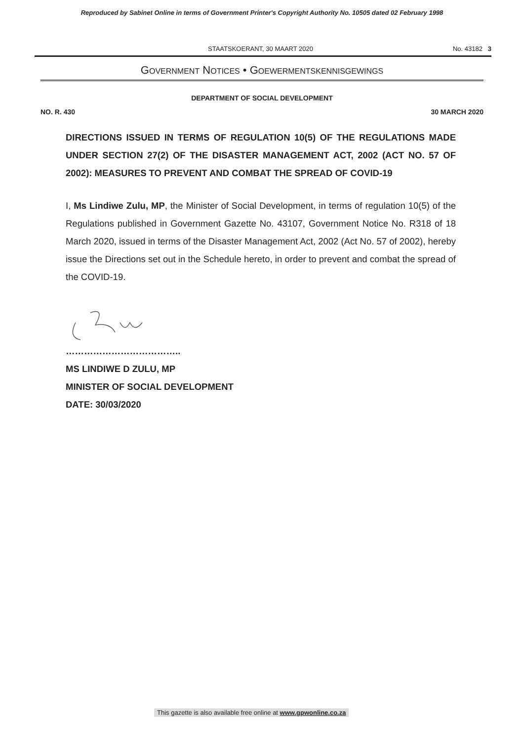Reproduced by Sabinet Online in terms of Government Printer's Copyright Authority No. 10505 dated 02 February 1998
STAATSKOERANT, 30 MAART 2020 No. 43182 3
GOVERNMENT NOTICES • GOEWERMENTSKENNISGEWINGS
DEPARTMENT OF SOCIAL DEVELOPMENT
NO. R. 430 30 MARCH 2020
DIRECTIONS ISSUED IN TERMS OF REGULATION 10(5) OF THE REGULATIONS MADE UNDER SECTION 27(2) OF THE DISASTER MANAGEMENT ACT, 2002 (ACT NO. 57 OF 2002): MEASURES TO PREVENT AND COMBAT THE SPREAD OF COVID-19
I, Ms Lindiwe Zulu, MP, the Minister of Social Development, in terms of regulation 10(5) of the Regulations published in Government Gazette No. 43107, Government Notice No. R318 of 18 March 2020, issued in terms of the Disaster Management Act, 2002 (Act No. 57 of 2002), hereby issue the Directions set out in the Schedule hereto, in order to prevent and combat the spread of the COVID-19.
………………………………..
MS LINDIWE D ZULU, MP
MINISTER OF SOCIAL DEVELOPMENT
DATE: 30/03/2020
This gazette is also available free online at www.gpwonline.co.za